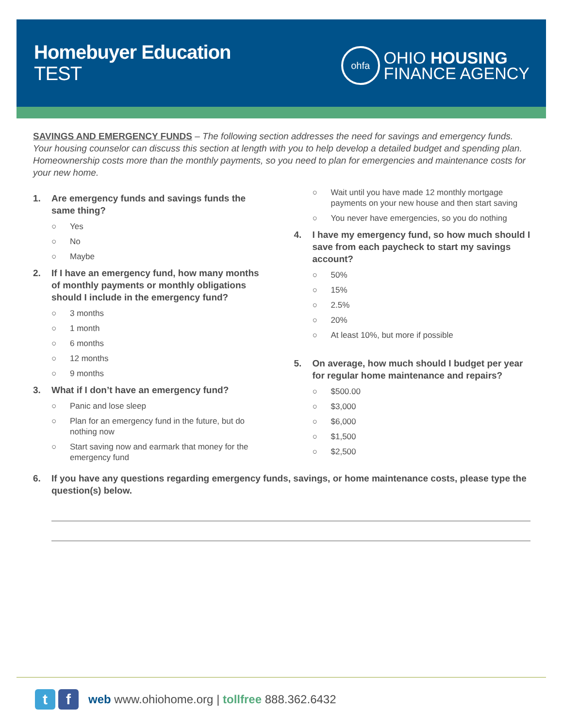Homebuyer Education
TEST
ohfa
OHIO HOUSING
FINANCE AGENCY
SAVINGS AND EMERGENCY FUNDS – The following section addresses the need for savings and emergency funds. Your housing counselor can discuss this section at length with you to help develop a detailed budget and spending plan. Homeownership costs more than the monthly payments, so you need to plan for emergencies and maintenance costs for your new home.
1. Are emergency funds and savings funds the same thing?
○ Yes
○ No
○ Maybe
2. If I have an emergency fund, how many months of monthly payments or monthly obligations should I include in the emergency fund?
○ 3 months
○ 1 month
○ 6 months
○ 12 months
○ 9 months
3. What if I don’t have an emergency fund?
○ Panic and lose sleep
○ Plan for an emergency fund in the future, but do nothing now
○ Start saving now and earmark that money for the emergency fund
○ Wait until you have made 12 monthly mortgage payments on your new house and then start saving
○ You never have emergencies, so you do nothing
4. I have my emergency fund, so how much should I save from each paycheck to start my savings account?
○ 50%
○ 15%
○ 2.5%
○ 20%
○ At least 10%, but more if possible
5. On average, how much should I budget per year for regular home maintenance and repairs?
○ $500.00
○ $3,000
○ $6,000
○ $1,500
○ $2,500
6. If you have any questions regarding emergency funds, savings, or home maintenance costs, please type the question(s) below.
t f
web www.ohiohome.org | tollfree 888.362.6432